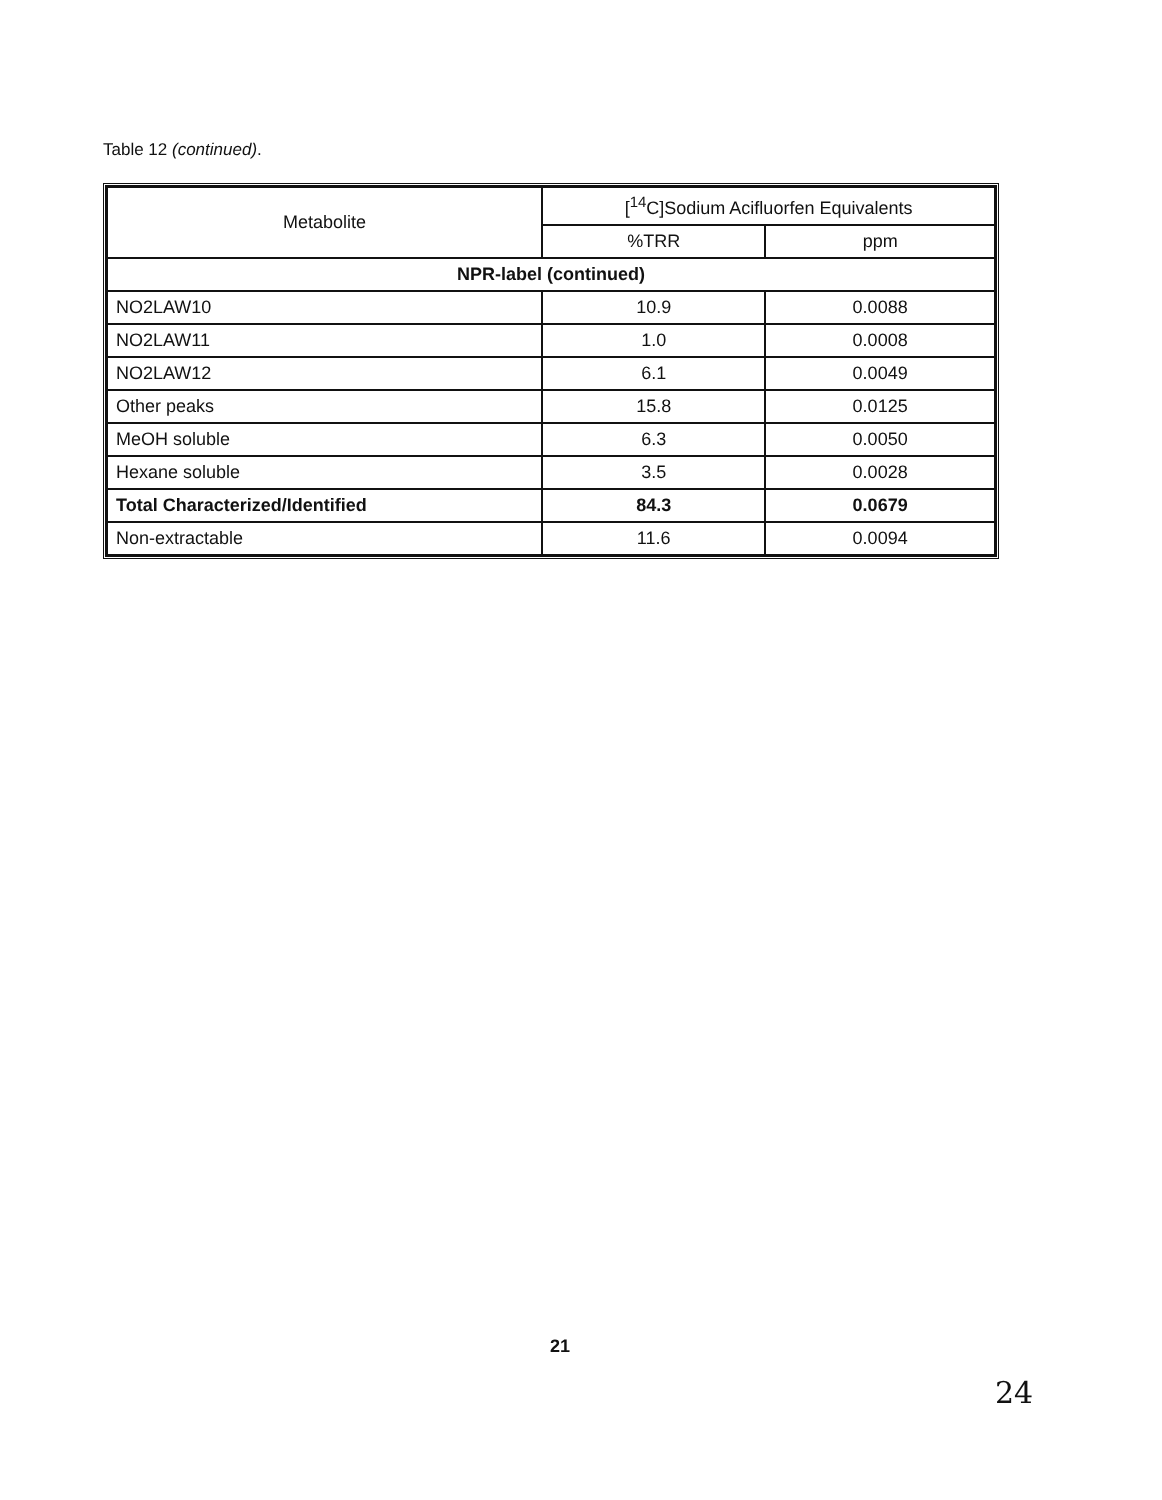Table 12 (continued).
| Metabolite | [<sup>14</sup>C]Sodium Acifluorfen Equivalents | |
| --- | --- | --- |
| | %TRR | ppm |
| NPR-label (continued) | | |
| NO2LAW10 | 10.9 | 0.0088 |
| NO2LAW11 | 1.0 | 0.0008 |
| NO2LAW12 | 6.1 | 0.0049 |
| Other peaks | 15.8 | 0.0125 |
| MeOH soluble | 6.3 | 0.0050 |
| Hexane soluble | 3.5 | 0.0028 |
| Total Characterized/Identified | 84.3 | 0.0679 |
| Non-extractable | 11.6 | 0.0094 |
21
24